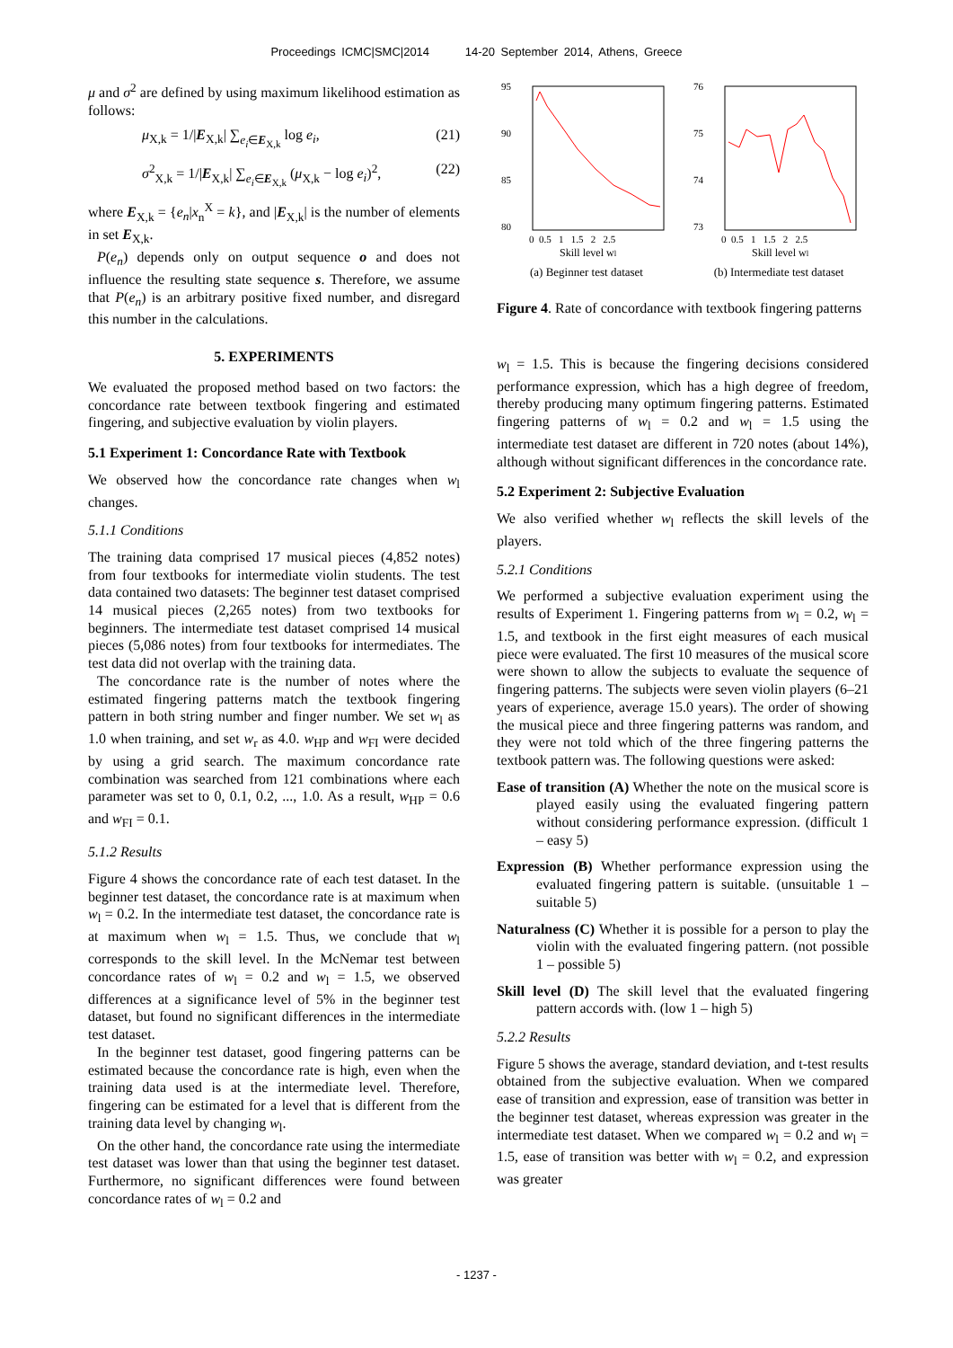Proceedings ICMC|SMC|2014 14-20 September 2014, Athens, Greece
μ and σ<sup>2</sup> are defined by using maximum likelihood estimation as follows:
μ<sub>X,k</sub> = 1/|E<sub>X,k</sub>| ∑<sub>e<sub>i</sub>∈E<sub>X,k</sub></sub> log e<sub>i</sub>, (21)
σ<sup>2</sup><sub>X,k</sub> = 1/|E<sub>X,k</sub>| ∑<sub>e<sub>i</sub>∈E<sub>X,k</sub></sub> (μ<sub>X,k</sub> − log e<sub>i</sub>)<sup>2</sup>, (22)
where E<sub>X,k</sub> = {e<sub>n</sub>|x<sub>n</sub><sup>X</sup> = k}, and |E<sub>X,k</sub>| is the number of elements in set E<sub>X,k</sub>.
P(e<sub>n</sub>) depends only on output sequence o and does not influence the resulting state sequence s. Therefore, we assume that P(e<sub>n</sub>) is an arbitrary positive fixed number, and disregard this number in the calculations.
5. EXPERIMENTS
We evaluated the proposed method based on two factors: the concordance rate between textbook fingering and estimated fingering, and subjective evaluation by violin players.
5.1 Experiment 1: Concordance Rate with Textbook
We observed how the concordance rate changes when w<sub>l</sub> changes.
5.1.1 Conditions
The training data comprised 17 musical pieces (4,852 notes) from four textbooks for intermediate violin students. The test data contained two datasets: The beginner test dataset comprised 14 musical pieces (2,265 notes) from two textbooks for beginners. The intermediate test dataset comprised 14 musical pieces (5,086 notes) from four textbooks for intermediates. The test data did not overlap with the training data.
The concordance rate is the number of notes where the estimated fingering patterns match the textbook fingering pattern in both string number and finger number. We set w<sub>l</sub> as 1.0 when training, and set w<sub>r</sub> as 4.0. w<sub>HP</sub> and w<sub>FI</sub> were decided by using a grid search. The maximum concordance rate combination was searched from 121 combinations where each parameter was set to 0, 0.1, 0.2, ..., 1.0. As a result, w<sub>HP</sub> = 0.6 and w<sub>FI</sub> = 0.1.
5.1.2 Results
Figure 4 shows the concordance rate of each test dataset. In the beginner test dataset, the concordance rate is at maximum when w<sub>l</sub> = 0.2. In the intermediate test dataset, the concordance rate is at maximum when w<sub>l</sub> = 1.5. Thus, we conclude that w<sub>l</sub> corresponds to the skill level. In the McNemar test between concordance rates of w<sub>l</sub> = 0.2 and w<sub>l</sub> = 1.5, we observed differences at a significance level of 5% in the beginner test dataset, but found no significant differences in the intermediate test dataset.
In the beginner test dataset, good fingering patterns can be estimated because the concordance rate is high, even when the training data used is at the intermediate level. Therefore, fingering can be estimated for a level that is different from the training data level by changing w<sub>l</sub>.
On the other hand, the concordance rate using the intermediate test dataset was lower than that using the beginner test dataset. Furthermore, no significant differences were found between concordance rates of w<sub>l</sub> = 0.2 and
95
90
85
80
0 0.5 1 1.5 2 2.5
Skill level wl
(a) Beginner test dataset
76
75
74
73
0 0.5 1 1.5 2 2.5
Skill level wl
(b) Intermediate test dataset
Figure 4. Rate of concordance with textbook fingering patterns
w<sub>l</sub> = 1.5. This is because the fingering decisions considered performance expression, which has a high degree of freedom, thereby producing many optimum fingering patterns. Estimated fingering patterns of w<sub>l</sub> = 0.2 and w<sub>l</sub> = 1.5 using the intermediate test dataset are different in 720 notes (about 14%), although without significant differences in the concordance rate.
5.2 Experiment 2: Subjective Evaluation
We also verified whether w<sub>l</sub> reflects the skill levels of the players.
5.2.1 Conditions
We performed a subjective evaluation experiment using the results of Experiment 1. Fingering patterns from w<sub>l</sub> = 0.2, w<sub>l</sub> = 1.5, and textbook in the first eight measures of each musical piece were evaluated. The first 10 measures of the musical score were shown to allow the subjects to evaluate the sequence of fingering patterns. The subjects were seven violin players (6–21 years of experience, average 15.0 years). The order of showing the musical piece and three fingering patterns was random, and they were not told which of the three fingering patterns the textbook pattern was. The following questions were asked:
Ease of transition (A) Whether the note on the musical score is played easily using the evaluated fingering pattern without considering performance expression. (difficult 1 – easy 5)
Expression (B) Whether performance expression using the evaluated fingering pattern is suitable. (unsuitable 1 – suitable 5)
Naturalness (C) Whether it is possible for a person to play the violin with the evaluated fingering pattern. (not possible 1 – possible 5)
Skill level (D) The skill level that the evaluated fingering pattern accords with. (low 1 – high 5)
5.2.2 Results
Figure 5 shows the average, standard deviation, and t-test results obtained from the subjective evaluation. When we compared ease of transition and expression, ease of transition was better in the beginner test dataset, whereas expression was greater in the intermediate test dataset. When we compared w<sub>l</sub> = 0.2 and w<sub>l</sub> = 1.5, ease of transition was better with w<sub>l</sub> = 0.2, and expression was greater
- 1237 -